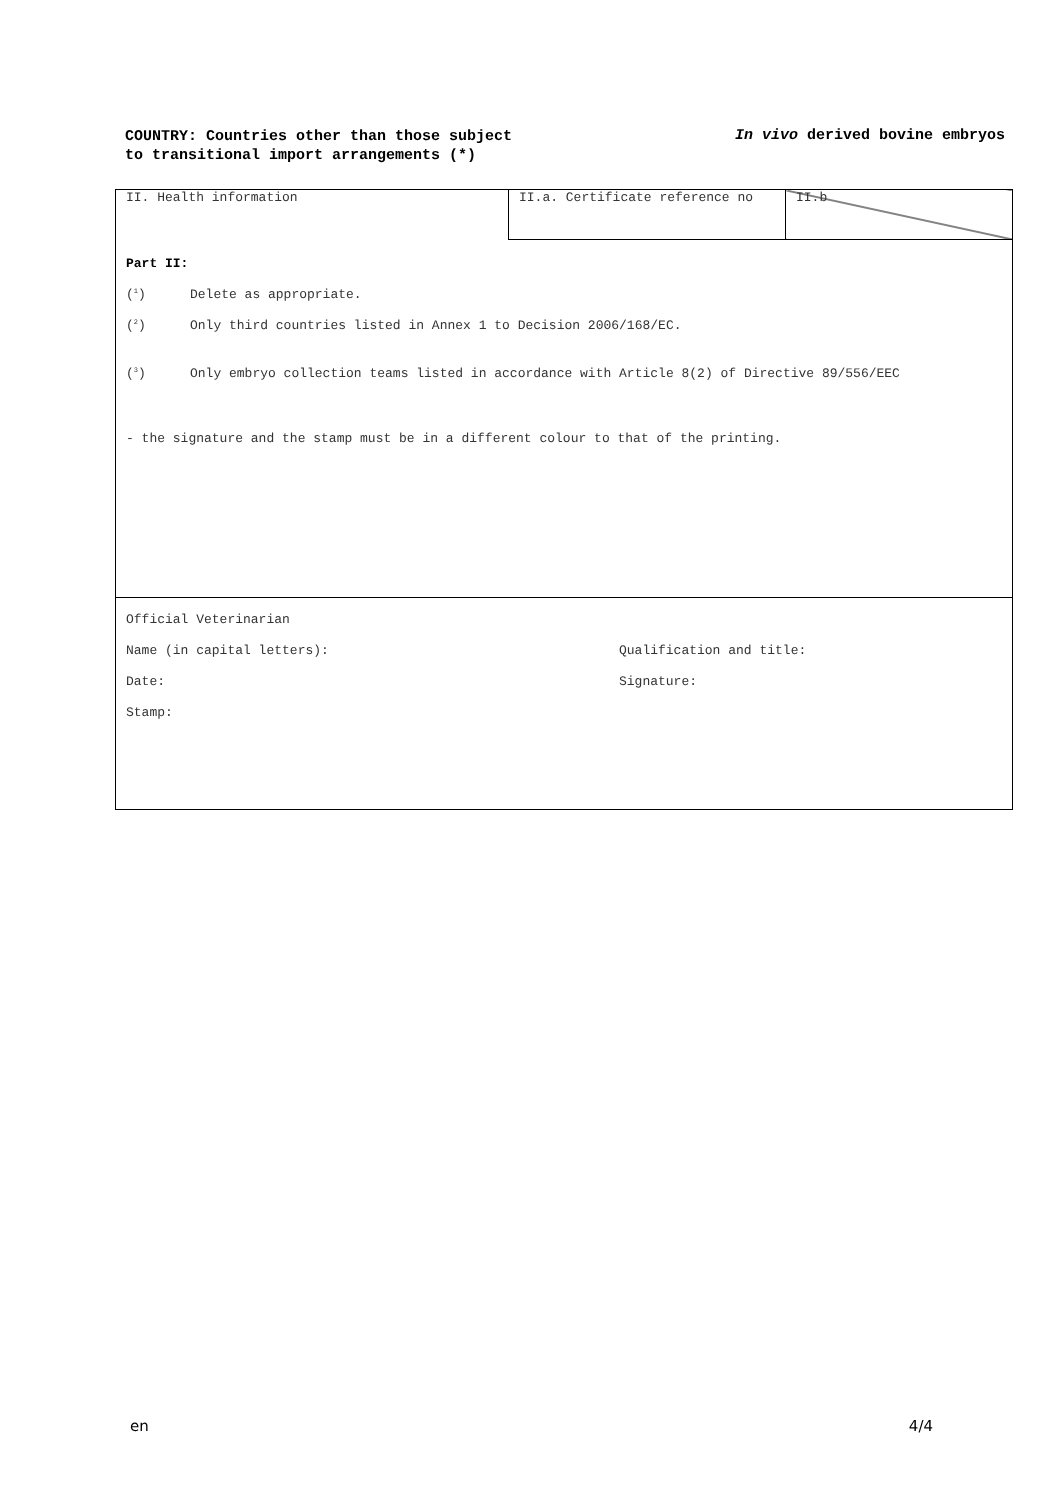COUNTRY: Countries other than those subject to transitional import arrangements (*)
In vivo derived bovine embryos
| II. Health information | II.a. Certificate reference no | II.b |
| Part II: (<sup>1</sup>) Delete as appropriate. (<sup>2</sup>) Only third countries listed in Annex 1 to Decision 2006/168/EC. (<sup>3</sup>) Only embryo collection teams listed in accordance with Article 8(2) of Directive 89/556/EEC - the signature and the stamp must be in a different colour to that of the printing. | | |
| Official Veterinarian Name (in capital letters): Qualification and title: Date: Signature: Stamp: | | |
en 4/4